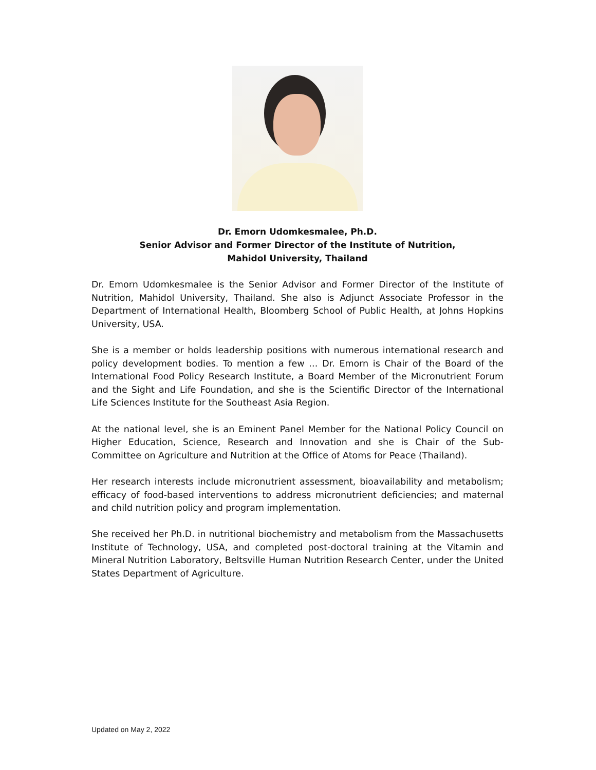Dr. Emorn Udomkesmalee, Ph.D.
Senior Advisor and Former Director of the Institute of Nutrition,
Mahidol University, Thailand
Dr. Emorn Udomkesmalee is the Senior Advisor and Former Director of the Institute of Nutrition, Mahidol University, Thailand. She also is Adjunct Associate Professor in the Department of International Health, Bloomberg School of Public Health, at Johns Hopkins University, USA.
She is a member or holds leadership positions with numerous international research and policy development bodies. To mention a few … Dr. Emorn is Chair of the Board of the International Food Policy Research Institute, a Board Member of the Micronutrient Forum and the Sight and Life Foundation, and she is the Scientific Director of the International Life Sciences Institute for the Southeast Asia Region.
At the national level, she is an Eminent Panel Member for the National Policy Council on Higher Education, Science, Research and Innovation and she is Chair of the Sub-Committee on Agriculture and Nutrition at the Office of Atoms for Peace (Thailand).
Her research interests include micronutrient assessment, bioavailability and metabolism; efficacy of food-based interventions to address micronutrient deficiencies; and maternal and child nutrition policy and program implementation.
She received her Ph.D. in nutritional biochemistry and metabolism from the Massachusetts Institute of Technology, USA, and completed post-doctoral training at the Vitamin and Mineral Nutrition Laboratory, Beltsville Human Nutrition Research Center, under the United States Department of Agriculture.
Updated on May 2, 2022